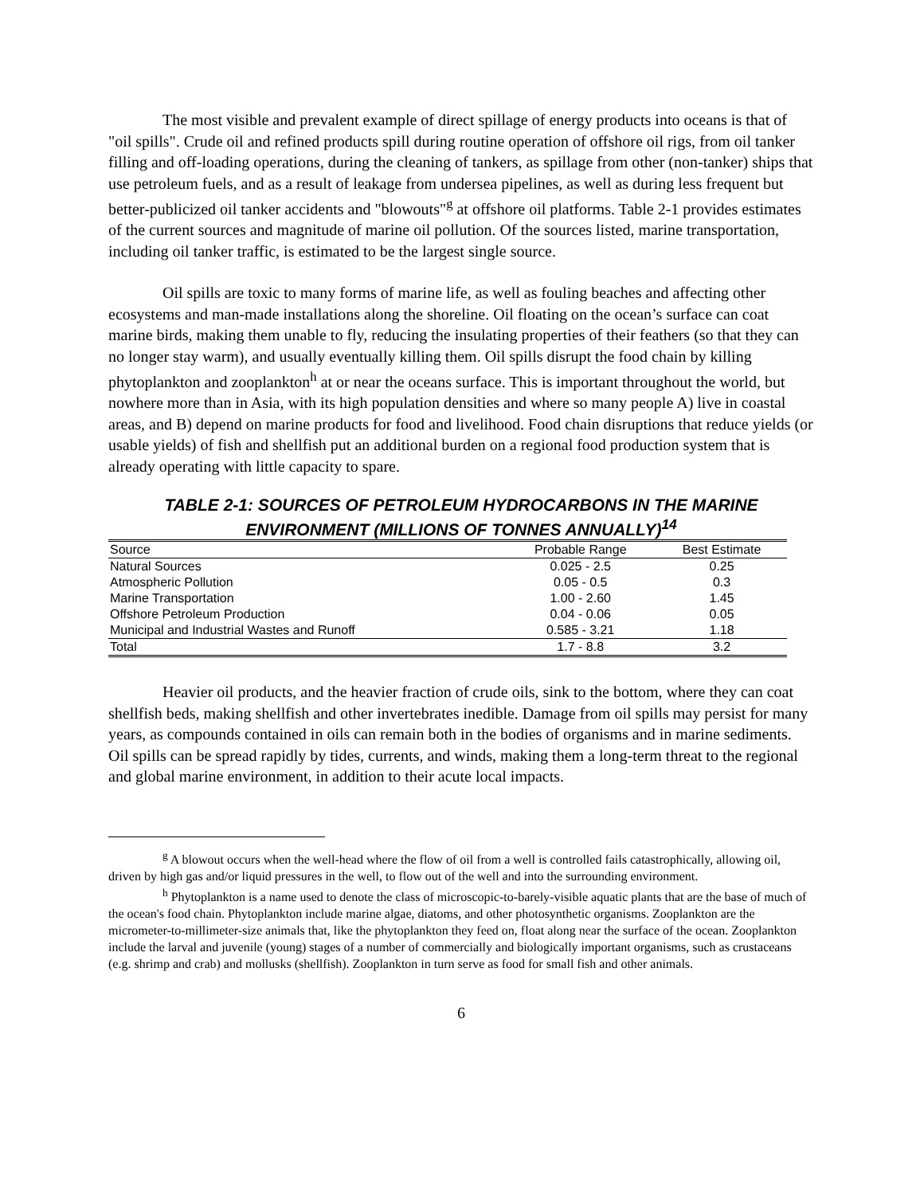The most visible and prevalent example of direct spillage of energy products into oceans is that of "oil spills". Crude oil and refined products spill during routine operation of offshore oil rigs, from oil tanker filling and off-loading operations, during the cleaning of tankers, as spillage from other (non-tanker) ships that use petroleum fuels, and as a result of leakage from undersea pipelines, as well as during less frequent but better-publicized oil tanker accidents and "blowouts"<sup>g</sup> at offshore oil platforms. Table 2-1 provides estimates of the current sources and magnitude of marine oil pollution. Of the sources listed, marine transportation, including oil tanker traffic, is estimated to be the largest single source.
Oil spills are toxic to many forms of marine life, as well as fouling beaches and affecting other ecosystems and man-made installations along the shoreline. Oil floating on the ocean’s surface can coat marine birds, making them unable to fly, reducing the insulating properties of their feathers (so that they can no longer stay warm), and usually eventually killing them. Oil spills disrupt the food chain by killing phytoplankton and zooplankton<sup>h</sup> at or near the oceans surface. This is important throughout the world, but nowhere more than in Asia, with its high population densities and where so many people A) live in coastal areas, and B) depend on marine products for food and livelihood. Food chain disruptions that reduce yields (or usable yields) of fish and shellfish put an additional burden on a regional food production system that is already operating with little capacity to spare.
TABLE 2-1: SOURCES OF PETROLEUM HYDROCARBONS IN THE MARINE
ENVIRONMENT (MILLIONS OF TONNES ANNUALLY)<sup>14</sup>
| Source | Probable Range | Best Estimate |
| --- | --- | --- |
| Natural Sources | 0.025 - 2.5 | 0.25 |
| Atmospheric Pollution | 0.05 - 0.5 | 0.3 |
| Marine Transportation | 1.00 - 2.60 | 1.45 |
| Offshore Petroleum Production | 0.04 - 0.06 | 0.05 |
| Municipal and Industrial Wastes and Runoff | 0.585 - 3.21 | 1.18 |
| Total | 1.7 - 8.8 | 3.2 |
Heavier oil products, and the heavier fraction of crude oils, sink to the bottom, where they can coat shellfish beds, making shellfish and other invertebrates inedible. Damage from oil spills may persist for many years, as compounds contained in oils can remain both in the bodies of organisms and in marine sediments. Oil spills can be spread rapidly by tides, currents, and winds, making them a long-term threat to the regional and global marine environment, in addition to their acute local impacts.
<sup>g</sup> A blowout occurs when the well-head where the flow of oil from a well is controlled fails catastrophically, allowing oil, driven by high gas and/or liquid pressures in the well, to flow out of the well and into the surrounding environment.
<sup>h</sup> Phytoplankton is a name used to denote the class of microscopic-to-barely-visible aquatic plants that are the base of much of the ocean's food chain. Phytoplankton include marine algae, diatoms, and other photosynthetic organisms. Zooplankton are the micrometer-to-millimeter-size animals that, like the phytoplankton they feed on, float along near the surface of the ocean. Zooplankton include the larval and juvenile (young) stages of a number of commercially and biologically important organisms, such as crustaceans (e.g. shrimp and crab) and mollusks (shellfish). Zooplankton in turn serve as food for small fish and other animals.
6